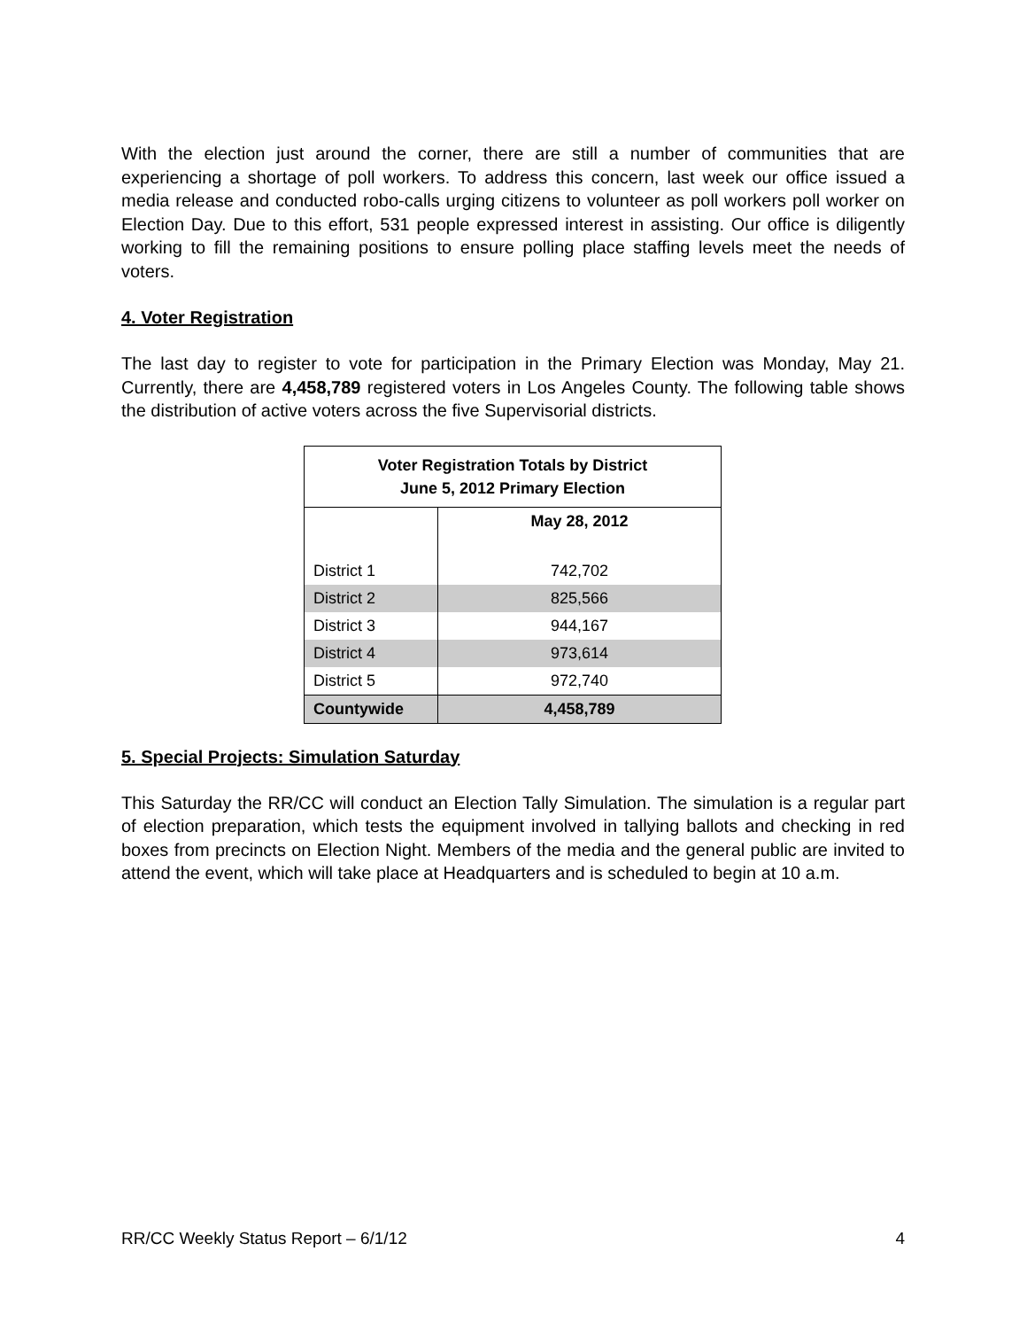With the election just around the corner, there are still a number of communities that are experiencing a shortage of poll workers. To address this concern, last week our office issued a media release and conducted robo-calls urging citizens to volunteer as poll workers poll worker on Election Day. Due to this effort, 531 people expressed interest in assisting. Our office is diligently working to fill the remaining positions to ensure polling place staffing levels meet the needs of voters.
4. Voter Registration
The last day to register to vote for participation in the Primary Election was Monday, May 21. Currently, there are 4,458,789 registered voters in Los Angeles County. The following table shows the distribution of active voters across the five Supervisorial districts.
| Voter Registration Totals by District June 5, 2012 Primary Election | |
| --- | --- |
| | May 28, 2012 |
| District 1 | 742,702 |
| District 2 | 825,566 |
| District 3 | 944,167 |
| District 4 | 973,614 |
| District 5 | 972,740 |
| Countywide | 4,458,789 |
5. Special Projects: Simulation Saturday
This Saturday the RR/CC will conduct an Election Tally Simulation. The simulation is a regular part of election preparation, which tests the equipment involved in tallying ballots and checking in red boxes from precincts on Election Night. Members of the media and the general public are invited to attend the event, which will take place at Headquarters and is scheduled to begin at 10 a.m.
RR/CC Weekly Status Report – 6/1/12 4